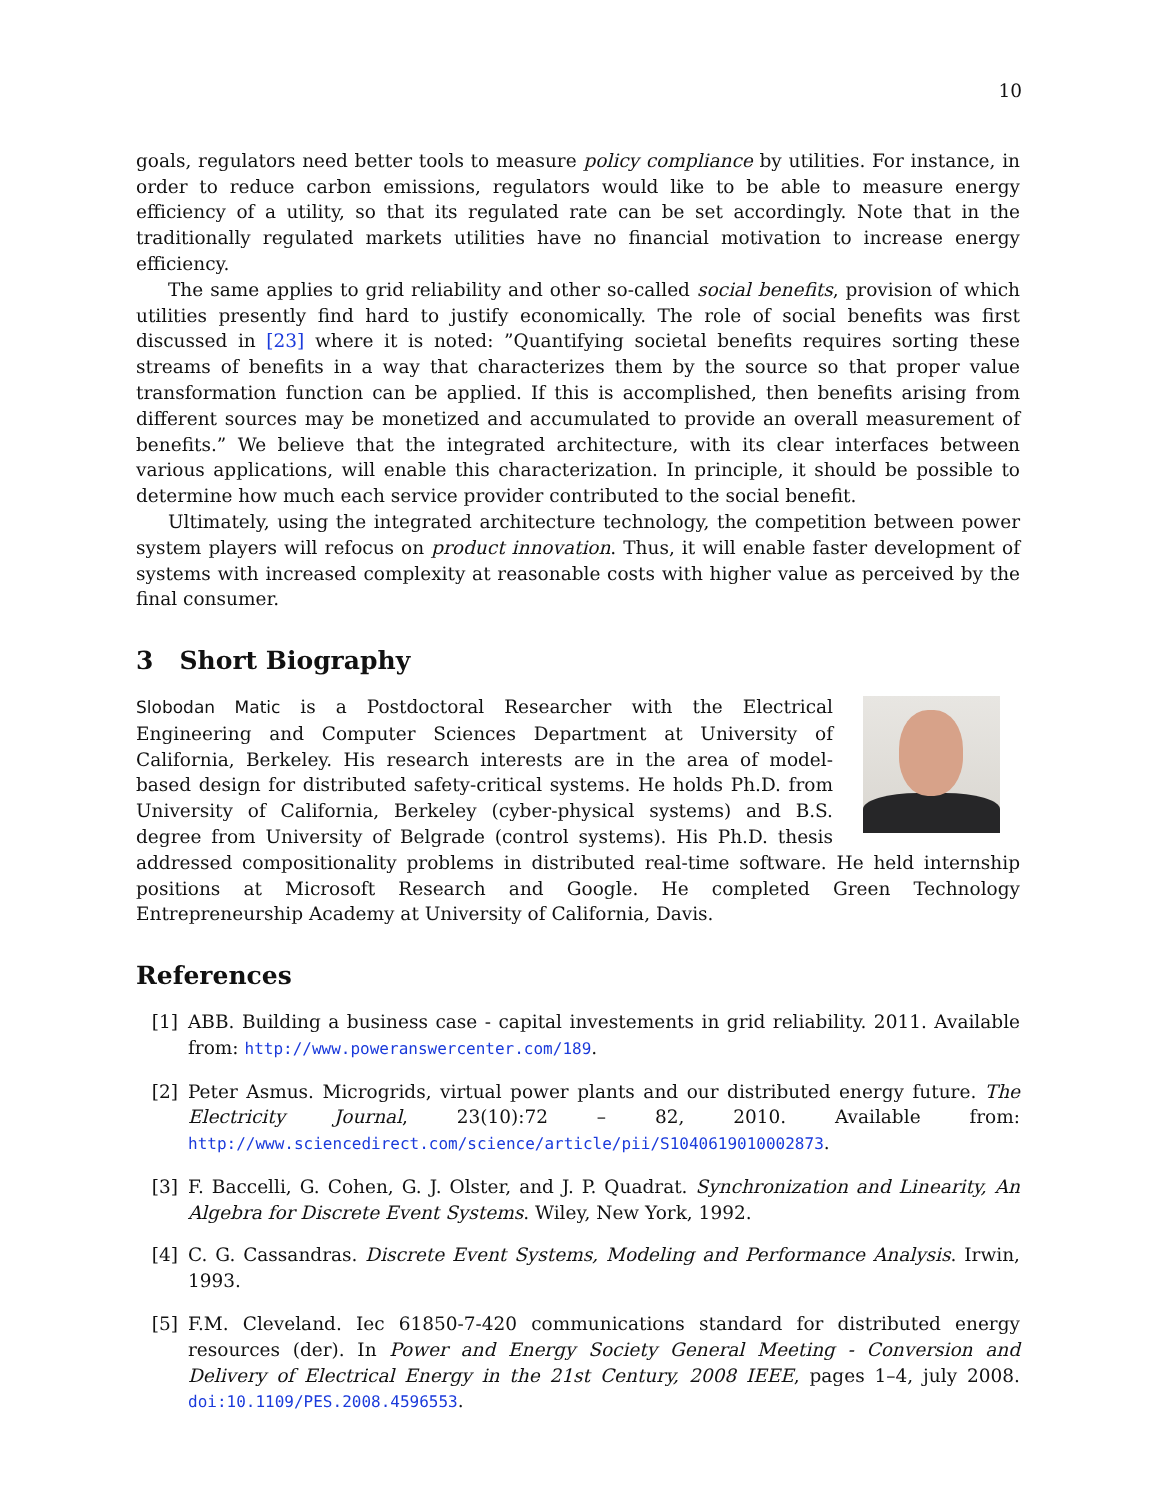10
goals, regulators need better tools to measure policy compliance by utilities. For instance, in order to reduce carbon emissions, regulators would like to be able to measure energy efficiency of a utility, so that its regulated rate can be set accordingly. Note that in the traditionally regulated markets utilities have no financial motivation to increase energy efficiency.
The same applies to grid reliability and other so-called social benefits, provision of which utilities presently find hard to justify economically. The role of social benefits was first discussed in [23] where it is noted: ”Quantifying societal benefits requires sorting these streams of benefits in a way that characterizes them by the source so that proper value transformation function can be applied. If this is accomplished, then benefits arising from different sources may be monetized and accumulated to provide an overall measurement of benefits.” We believe that the integrated architecture, with its clear interfaces between various applications, will enable this characterization. In principle, it should be possible to determine how much each service provider contributed to the social benefit.
Ultimately, using the integrated architecture technology, the competition between power system players will refocus on product innovation. Thus, it will enable faster development of systems with increased complexity at reasonable costs with higher value as perceived by the final consumer.
3 Short Biography
Slobodan Matic is a Postdoctoral Researcher with the Electrical Engineering and Computer Sciences Department at University of California, Berkeley. His research interests are in the area of model-based design for distributed safety-critical systems. He holds Ph.D. from University of California, Berkeley (cyber-physical systems) and B.S. degree from University of Belgrade (control systems). His Ph.D. thesis addressed compositionality problems in distributed real-time software. He held internship positions at Microsoft Research and Google. He completed Green Technology Entrepreneurship Academy at University of California, Davis.
References
[1] ABB. Building a business case - capital investements in grid reliability. 2011. Available from: http://www.poweranswercenter.com/189.
[2] Peter Asmus. Microgrids, virtual power plants and our distributed energy future. The Electricity Journal, 23(10):72 – 82, 2010. Available from: http://www.sciencedirect.com/science/article/pii/S1040619010002873.
[3] F. Baccelli, G. Cohen, G. J. Olster, and J. P. Quadrat. Synchronization and Linearity, An Algebra for Discrete Event Systems. Wiley, New York, 1992.
[4] C. G. Cassandras. Discrete Event Systems, Modeling and Performance Analysis. Irwin, 1993.
[5] F.M. Cleveland. Iec 61850-7-420 communications standard for distributed energy resources (der). In Power and Energy Society General Meeting - Conversion and Delivery of Electrical Energy in the 21st Century, 2008 IEEE, pages 1–4, july 2008. doi:10.1109/PES.2008.4596553.